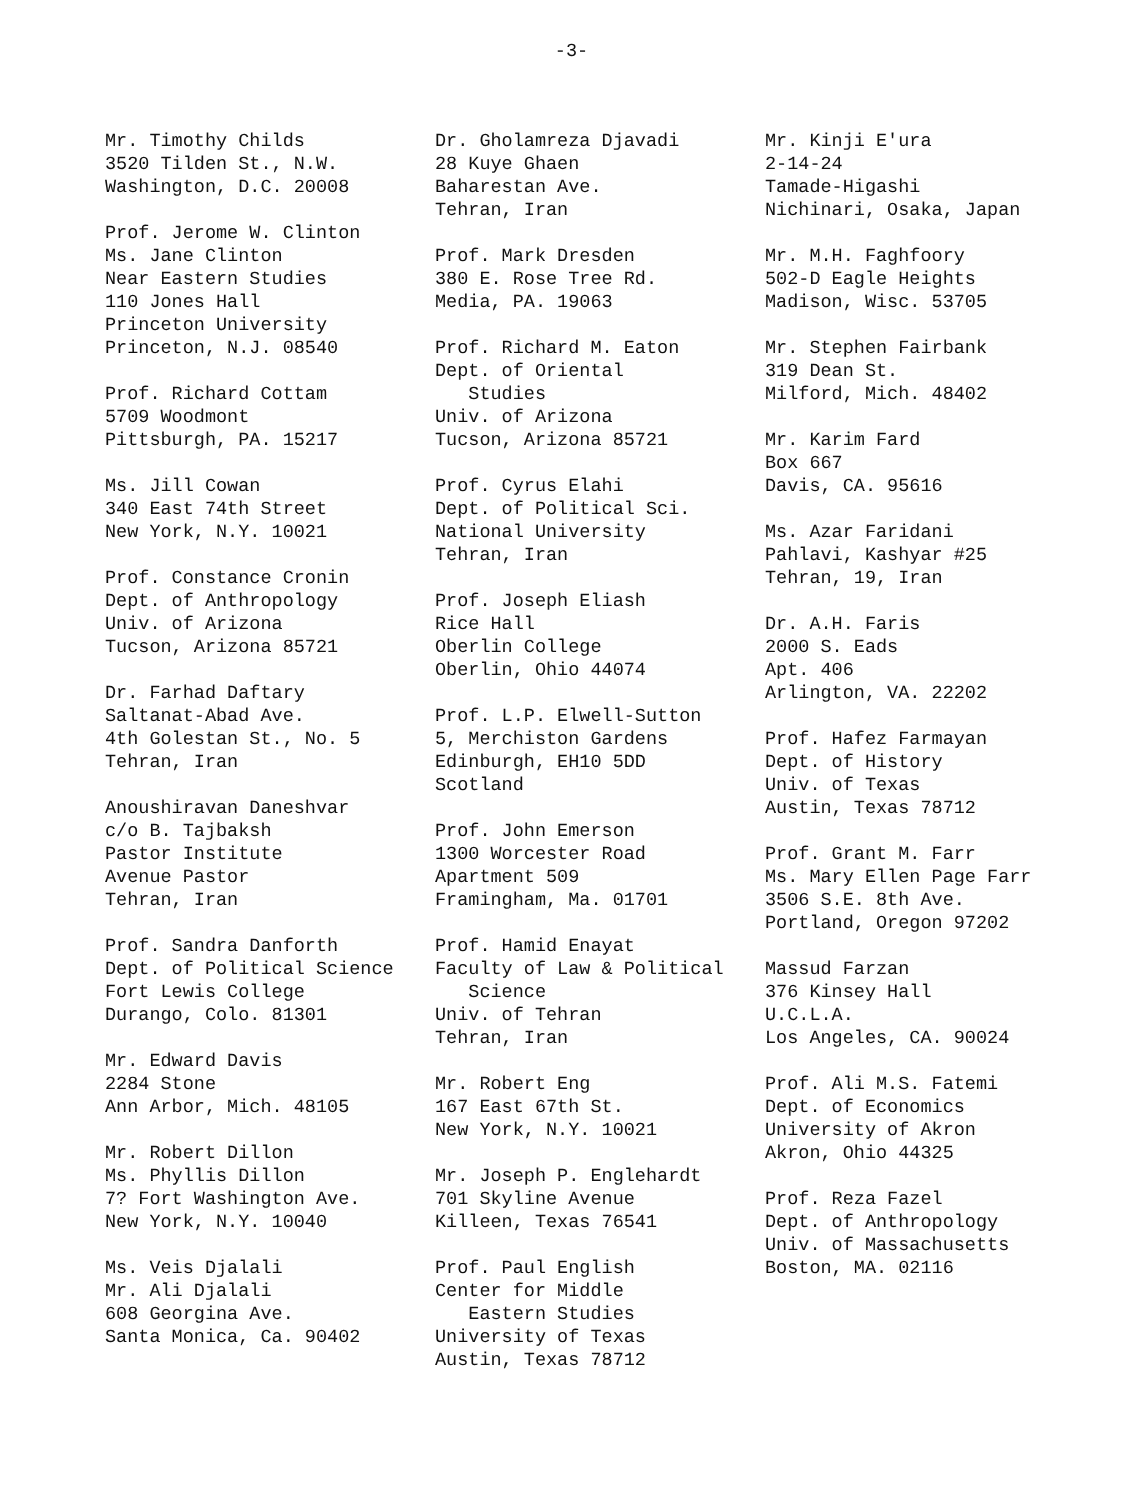-3-
Mr. Timothy Childs 3520 Tilden St., N.W. Washington, D.C. 20008
Prof. Jerome W. Clinton Ms. Jane Clinton Near Eastern Studies 110 Jones Hall Princeton University Princeton, N.J. 08540
Prof. Richard Cottam 5709 Woodmont Pittsburgh, PA. 15217
Ms. Jill Cowan 340 East 74th Street New York, N.Y. 10021
Prof. Constance Cronin Dept. of Anthropology Univ. of Arizona Tucson, Arizona 85721
Dr. Farhad Daftary Saltanat-Abad Ave. 4th Golestan St., No. 5 Tehran, Iran
Anoushiravan Daneshvar c/o B. Tajbaksh Pastor Institute Avenue Pastor Tehran, Iran
Prof. Sandra Danforth Dept. of Political Science Fort Lewis College Durango, Colo. 81301
Mr. Edward Davis 2284 Stone Ann Arbor, Mich. 48105
Mr. Robert Dillon Ms. Phyllis Dillon 7? Fort Washington Ave. New York, N.Y. 10040
Ms. Veis Djalali Mr. Ali Djalali 608 Georgina Ave. Santa Monica, Ca. 90402
Dr. Gholamreza Djavadi 28 Kuye Ghaen Baharestan Ave. Tehran, Iran
Prof. Mark Dresden 380 E. Rose Tree Rd. Media, PA. 19063
Prof. Richard M. Eaton Dept. of Oriental Studies Univ. of Arizona Tucson, Arizona 85721
Prof. Cyrus Elahi Dept. of Political Sci. National University Tehran, Iran
Prof. Joseph Eliash Rice Hall Oberlin College Oberlin, Ohio 44074
Prof. L.P. Elwell-Sutton 5, Merchiston Gardens Edinburgh, EH10 5DD Scotland
Prof. John Emerson 1300 Worcester Road Apartment 509 Framingham, Ma. 01701
Prof. Hamid Enayat Faculty of Law & Political Science Univ. of Tehran Tehran, Iran
Mr. Robert Eng 167 East 67th St. New York, N.Y. 10021
Mr. Joseph P. Englehardt 701 Skyline Avenue Killeen, Texas 76541
Prof. Paul English Center for Middle Eastern Studies University of Texas Austin, Texas 78712
Mr. Kinji E'ura 2-14-24 Tamade-Higashi Nichinari, Osaka, Japan
Mr. M.H. Faghfoory 502-D Eagle Heights Madison, Wisc. 53705
Mr. Stephen Fairbank 319 Dean St. Milford, Mich. 48402
Mr. Karim Fard Box 667 Davis, CA. 95616
Ms. Azar Faridani Pahlavi, Kashyar #25 Tehran, 19, Iran
Dr. A.H. Faris 2000 S. Eads Apt. 406 Arlington, VA. 22202
Prof. Hafez Farmayan Dept. of History Univ. of Texas Austin, Texas 78712
Prof. Grant M. Farr Ms. Mary Ellen Page Farr 3506 S.E. 8th Ave. Portland, Oregon 97202
Massud Farzan 376 Kinsey Hall U.C.L.A. Los Angeles, CA. 90024
Prof. Ali M.S. Fatemi Dept. of Economics University of Akron Akron, Ohio 44325
Prof. Reza Fazel Dept. of Anthropology Univ. of Massachusetts Boston, MA. 02116